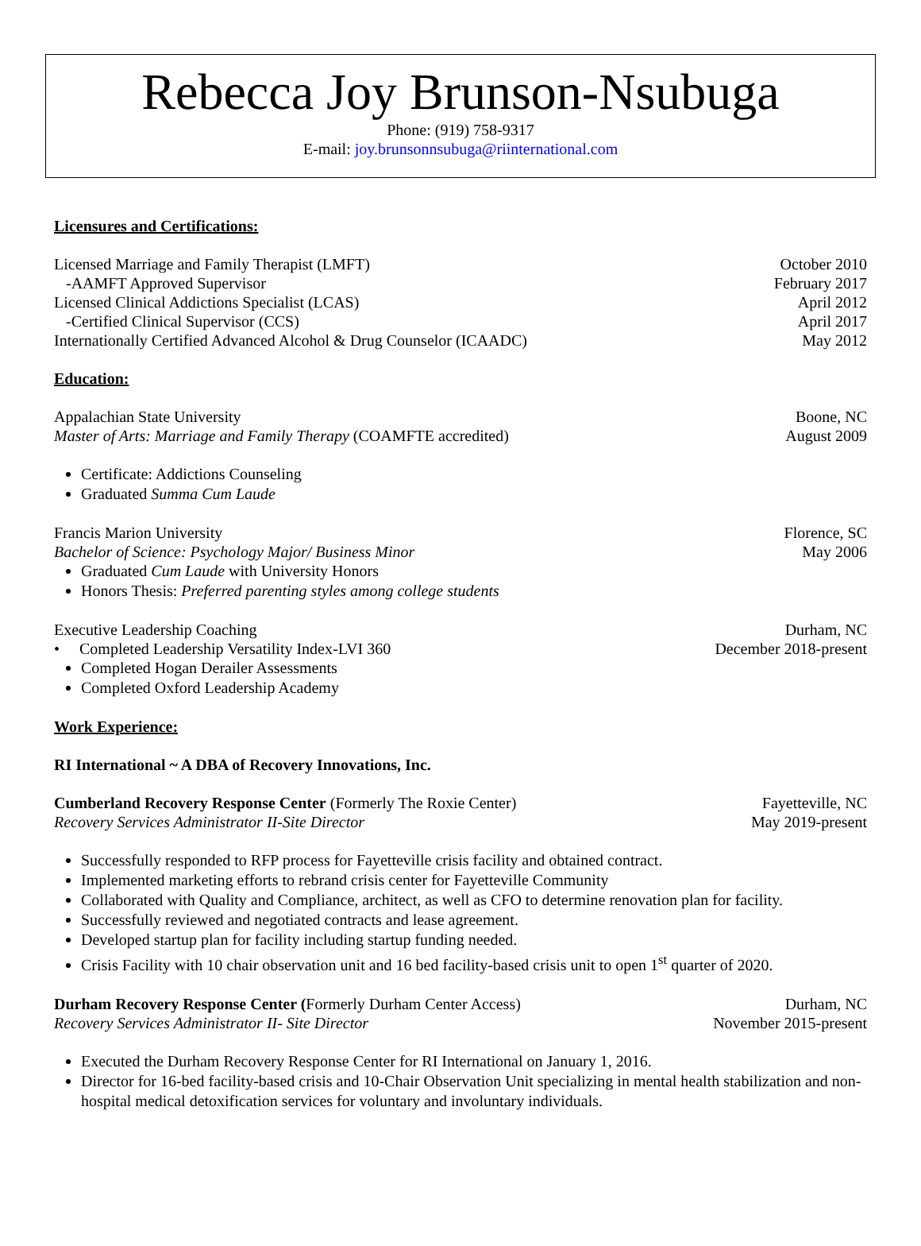Rebecca Joy Brunson-Nsubuga
Phone: (919) 758-9317
E-mail: joy.brunsonnsubuga@riinternational.com
Licensures and Certifications:
Licensed Marriage and Family Therapist (LMFT) October 2010
-AAMFT Approved Supervisor February 2017
Licensed Clinical Addictions Specialist (LCAS) April 2012
-Certified Clinical Supervisor (CCS) April 2017
Internationally Certified Advanced Alcohol & Drug Counselor (ICAADC) May 2012
Education:
Appalachian State University Boone, NC
Master of Arts: Marriage and Family Therapy (COAMFTE accredited) August 2009
Certificate: Addictions Counseling
Graduated Summa Cum Laude
Francis Marion University Florence, SC
Bachelor of Science: Psychology Major/ Business Minor May 2006
Graduated Cum Laude with University Honors
Honors Thesis: Preferred parenting styles among college students
Executive Leadership Coaching Durham, NC
• Completed Leadership Versatility Index-LVI 360 December 2018-present
Completed Hogan Derailer Assessments
Completed Oxford Leadership Academy
Work Experience:
RI International ~ A DBA of Recovery Innovations, Inc.
Cumberland Recovery Response Center (Formerly The Roxie Center) Fayetteville, NC
Recovery Services Administrator II-Site Director May 2019-present
Successfully responded to RFP process for Fayetteville crisis facility and obtained contract.
Implemented marketing efforts to rebrand crisis center for Fayetteville Community
Collaborated with Quality and Compliance, architect, as well as CFO to determine renovation plan for facility.
Successfully reviewed and negotiated contracts and lease agreement.
Developed startup plan for facility including startup funding needed.
Crisis Facility with 10 chair observation unit and 16 bed facility-based crisis unit to open 1<sup>st</sup> quarter of 2020.
Durham Recovery Response Center (Formerly Durham Center Access) Durham, NC
Recovery Services Administrator II- Site Director November 2015-present
Executed the Durham Recovery Response Center for RI International on January 1, 2016.
Director for 16-bed facility-based crisis and 10-Chair Observation Unit specializing in mental health stabilization and non-hospital medical detoxification services for voluntary and involuntary individuals.